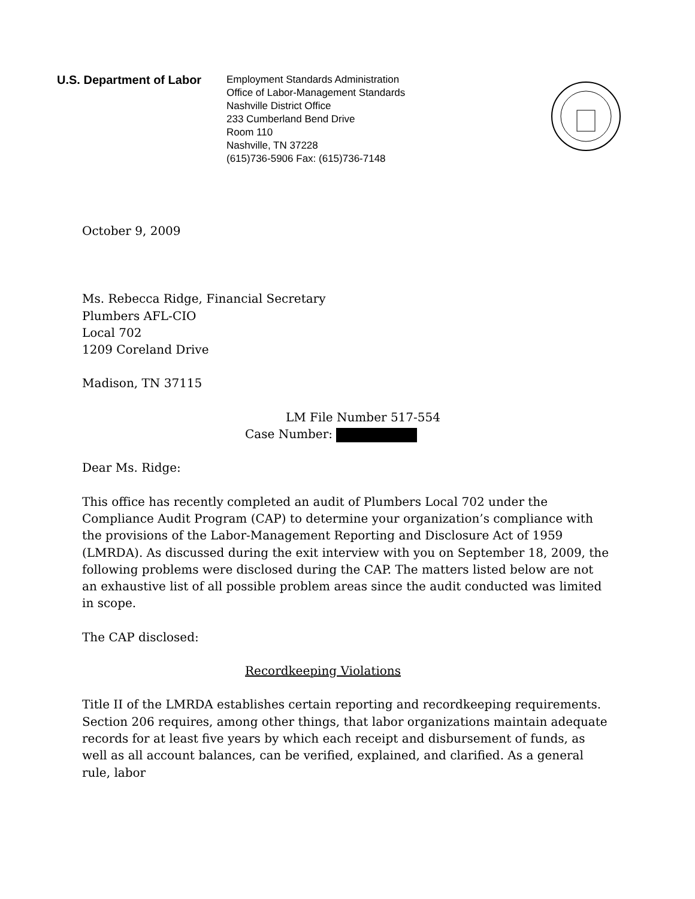U.S. Department of Labor
Employment Standards Administration
Office of Labor-Management Standards
Nashville District Office
233 Cumberland Bend Drive
Room 110
Nashville, TN 37228
(615)736-5906 Fax: (615)736-7148
October 9, 2009
Ms. Rebecca Ridge, Financial Secretary
Plumbers AFL-CIO
Local 702
1209 Coreland Drive
Madison, TN 37115
LM File Number 517-554
Case Number:
Dear Ms. Ridge:
This office has recently completed an audit of Plumbers Local 702 under the Compliance Audit Program (CAP) to determine your organization’s compliance with the provisions of the Labor-Management Reporting and Disclosure Act of 1959 (LMRDA). As discussed during the exit interview with you on September 18, 2009, the following problems were disclosed during the CAP. The matters listed below are not an exhaustive list of all possible problem areas since the audit conducted was limited in scope.
The CAP disclosed:
Recordkeeping Violations
Title II of the LMRDA establishes certain reporting and recordkeeping requirements. Section 206 requires, among other things, that labor organizations maintain adequate records for at least five years by which each receipt and disbursement of funds, as well as all account balances, can be verified, explained, and clarified. As a general rule, labor